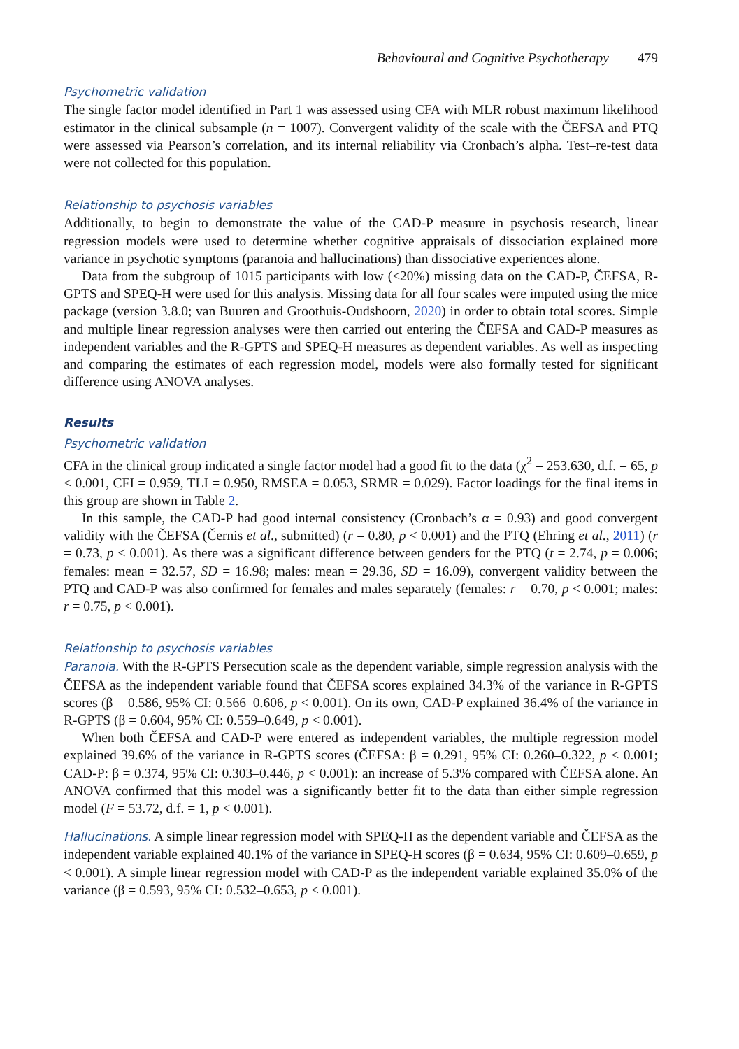Behavioural and Cognitive Psychotherapy 479
Psychometric validation
The single factor model identified in Part 1 was assessed using CFA with MLR robust maximum likelihood estimator in the clinical subsample (n = 1007). Convergent validity of the scale with the ČEFSA and PTQ were assessed via Pearson’s correlation, and its internal reliability via Cronbach’s alpha. Test–re-test data were not collected for this population.
Relationship to psychosis variables
Additionally, to begin to demonstrate the value of the CAD-P measure in psychosis research, linear regression models were used to determine whether cognitive appraisals of dissociation explained more variance in psychotic symptoms (paranoia and hallucinations) than dissociative experiences alone.
Data from the subgroup of 1015 participants with low (≤20%) missing data on the CAD-P, ČEFSA, R-GPTS and SPEQ-H were used for this analysis. Missing data for all four scales were imputed using the mice package (version 3.8.0; van Buuren and Groothuis-Oudshoorn, 2020) in order to obtain total scores. Simple and multiple linear regression analyses were then carried out entering the ČEFSA and CAD-P measures as independent variables and the R-GPTS and SPEQ-H measures as dependent variables. As well as inspecting and comparing the estimates of each regression model, models were also formally tested for significant difference using ANOVA analyses.
Results
Psychometric validation
CFA in the clinical group indicated a single factor model had a good fit to the data (χ<sup>2</sup> = 253.630, d.f. = 65, p < 0.001, CFI = 0.959, TLI = 0.950, RMSEA = 0.053, SRMR = 0.029). Factor loadings for the final items in this group are shown in Table 2.
In this sample, the CAD-P had good internal consistency (Cronbach’s α = 0.93) and good convergent validity with the ČEFSA (Černis et al., submitted) (r = 0.80, p < 0.001) and the PTQ (Ehring et al., 2011) (r = 0.73, p < 0.001). As there was a significant difference between genders for the PTQ (t = 2.74, p = 0.006; females: mean = 32.57, SD = 16.98; males: mean = 29.36, SD = 16.09), convergent validity between the PTQ and CAD-P was also confirmed for females and males separately (females: r = 0.70, p < 0.001; males: r = 0.75, p < 0.001).
Relationship to psychosis variables
Paranoia. With the R-GPTS Persecution scale as the dependent variable, simple regression analysis with the ČEFSA as the independent variable found that ČEFSA scores explained 34.3% of the variance in R-GPTS scores (β = 0.586, 95% CI: 0.566–0.606, p < 0.001). On its own, CAD-P explained 36.4% of the variance in R-GPTS (β = 0.604, 95% CI: 0.559–0.649, p < 0.001).
When both ČEFSA and CAD-P were entered as independent variables, the multiple regression model explained 39.6% of the variance in R-GPTS scores (ČEFSA: β = 0.291, 95% CI: 0.260–0.322, p < 0.001; CAD-P: β = 0.374, 95% CI: 0.303–0.446, p < 0.001): an increase of 5.3% compared with ČEFSA alone. An ANOVA confirmed that this model was a significantly better fit to the data than either simple regression model (F = 53.72, d.f. = 1, p < 0.001).
Hallucinations. A simple linear regression model with SPEQ-H as the dependent variable and ČEFSA as the independent variable explained 40.1% of the variance in SPEQ-H scores (β = 0.634, 95% CI: 0.609–0.659, p < 0.001). A simple linear regression model with CAD-P as the independent variable explained 35.0% of the variance (β = 0.593, 95% CI: 0.532–0.653, p < 0.001).